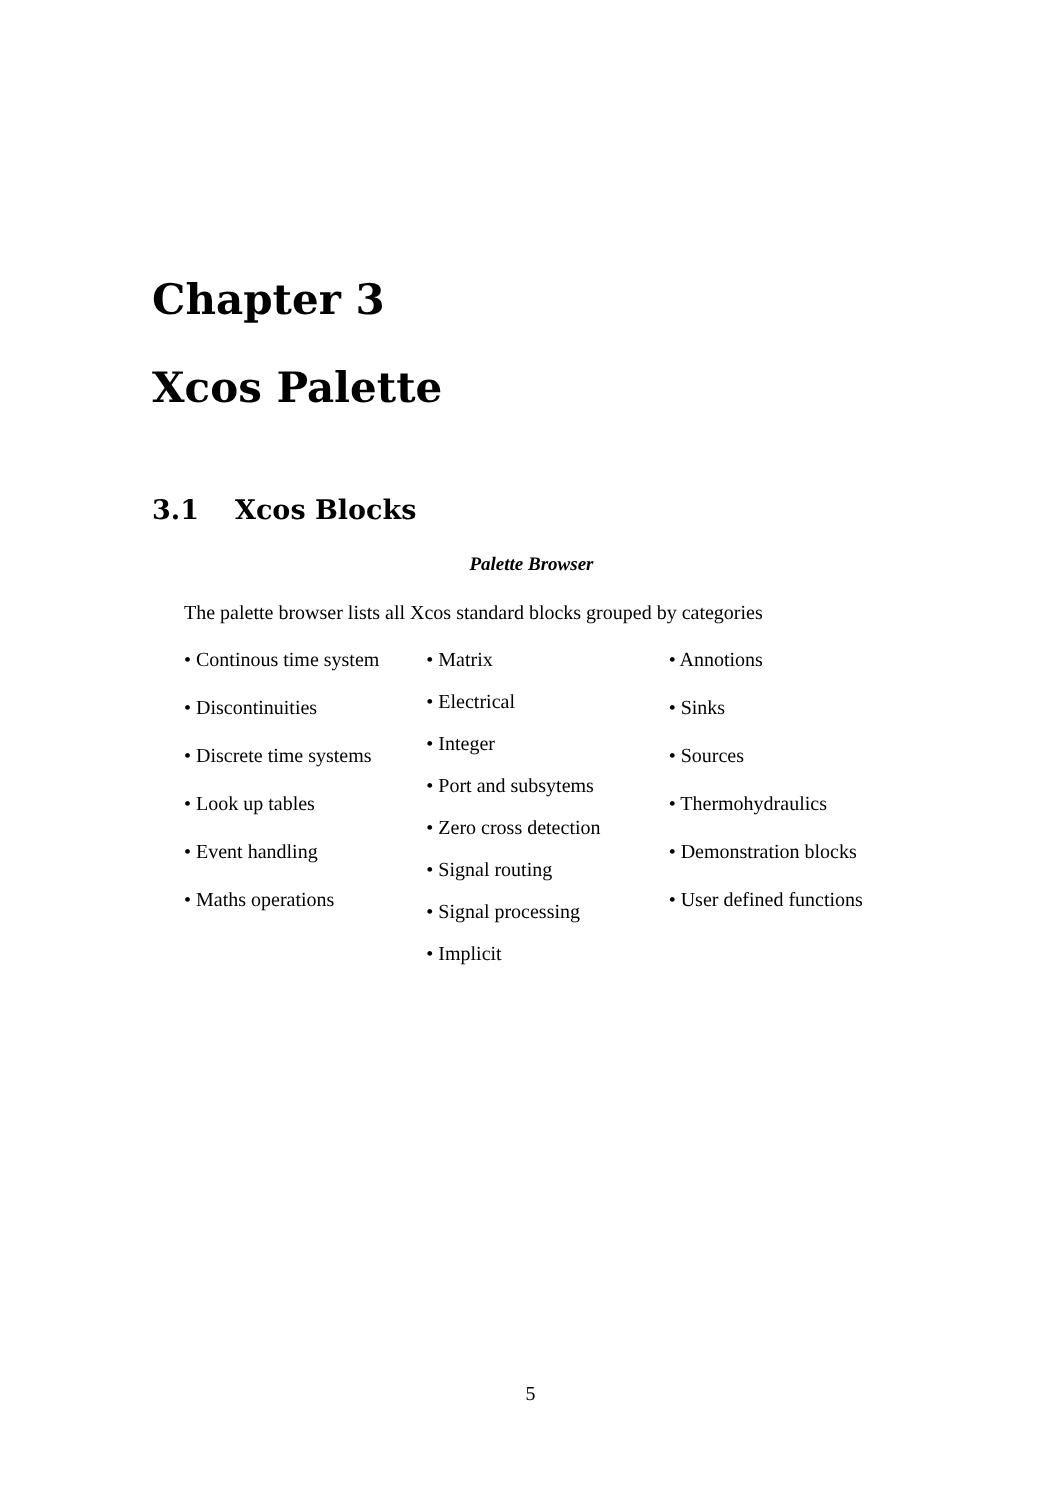Chapter 3
Xcos Palette
3.1 Xcos Blocks
Palette Browser
The palette browser lists all Xcos standard blocks grouped by categories
• Continous time system
• Discontinuities
• Discrete time systems
• Look up tables
• Event handling
• Maths operations
• Matrix
• Electrical
• Integer
• Port and subsytems
• Zero cross detection
• Signal routing
• Signal processing
• Implicit
• Annotions
• Sinks
• Sources
• Thermohydraulics
• Demonstration blocks
• User defined functions
5